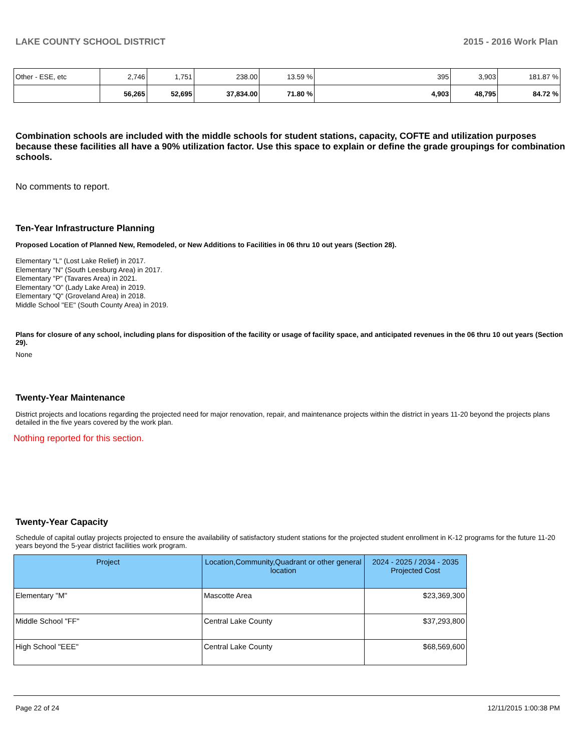LAKE COUNTY SCHOOL DISTRICT 2015 - 2016 Work Plan
| Other - ESE, etc | 2,746 | 1,751 | 238.00 | 13.59 % | 395 | 3,903 | 181.87 % |
| | 56,265 | 52,695 | 37,834.00 | 71.80 % | 4,903 | 48,795 | 84.72 % |
Combination schools are included with the middle schools for student stations, capacity, COFTE and utilization purposes because these facilities all have a 90% utilization factor. Use this space to explain or define the grade groupings for combination schools.
No comments to report.
Ten-Year Infrastructure Planning
Proposed Location of Planned New, Remodeled, or New Additions to Facilities in 06 thru 10 out years (Section 28).
Elementary "L" (Lost Lake Relief) in 2017.
Elementary "N" (South Leesburg Area) in 2017.
Elementary "P" (Tavares Area) in 2021.
Elementary "O" (Lady Lake Area) in 2019.
Elementary "Q" (Groveland Area) in 2018.
Middle School "EE" (South County Area) in 2019.
Plans for closure of any school, including plans for disposition of the facility or usage of facility space, and anticipated revenues in the 06 thru 10 out years (Section 29).
None
Twenty-Year Maintenance
District projects and locations regarding the projected need for major renovation, repair, and maintenance projects within the district in years 11-20 beyond the projects plans detailed in the five years covered by the work plan.
Nothing reported for this section.
Twenty-Year Capacity
Schedule of capital outlay projects projected to ensure the availability of satisfactory student stations for the projected student enrollment in K-12 programs for the future 11-20 years beyond the 5-year district facilities work program.
| Project | Location,Community,Quadrant or other general location | 2024 - 2025 / 2034 - 2035 Projected Cost |
| --- | --- | --- |
| Elementary "M" | Mascotte Area | $23,369,300 |
| Middle School "FF" | Central Lake County | $37,293,800 |
| High School "EEE" | Central Lake County | $68,569,600 |
Page 22 of 24 12/11/2015 1:00:38 PM